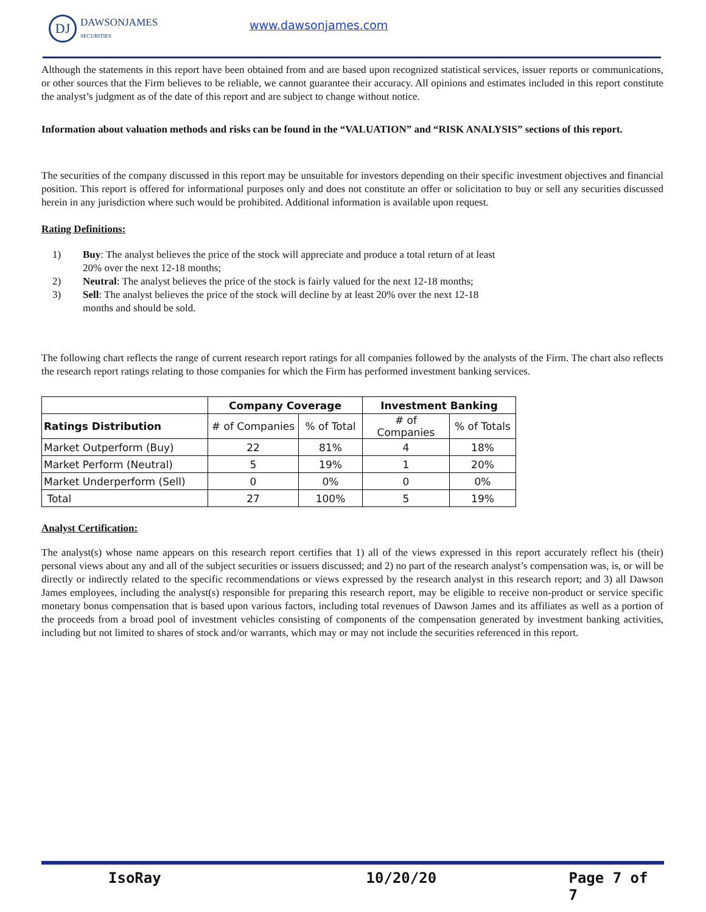DJ
DAWSONJAMES
SECURITIES
www.dawsonjames.com
Although the statements in this report have been obtained from and are based upon recognized statistical services, issuer reports or communications, or other sources that the Firm believes to be reliable, we cannot guarantee their accuracy. All opinions and estimates included in this report constitute the analyst’s judgment as of the date of this report and are subject to change without notice.
Information about valuation methods and risks can be found in the “VALUATION” and “RISK ANALYSIS” sections of this report.
The securities of the company discussed in this report may be unsuitable for investors depending on their specific investment objectives and financial position. This report is offered for informational purposes only and does not constitute an offer or solicitation to buy or sell any securities discussed herein in any jurisdiction where such would be prohibited. Additional information is available upon request.
Rating Definitions:
1) Buy: The analyst believes the price of the stock will appreciate and produce a total return of at least 20% over the next 12-18 months;
2) Neutral: The analyst believes the price of the stock is fairly valued for the next 12-18 months;
3) Sell: The analyst believes the price of the stock will decline by at least 20% over the next 12-18 months and should be sold.
The following chart reflects the range of current research report ratings for all companies followed by the analysts of the Firm. The chart also reflects the research report ratings relating to those companies for which the Firm has performed investment banking services.
| | Company Coverage | | Investment Banking | |
| --- | --- | --- | --- | --- |
| Ratings Distribution | # of Companies | % of Total | # of Companies | % of Totals |
| Market Outperform (Buy) | 22 | 81% | 4 | 18% |
| Market Perform (Neutral) | 5 | 19% | 1 | 20% |
| Market Underperform (Sell) | 0 | 0% | 0 | 0% |
| Total | 27 | 100% | 5 | 19% |
Analyst Certification:
The analyst(s) whose name appears on this research report certifies that 1) all of the views expressed in this report accurately reflect his (their) personal views about any and all of the subject securities or issuers discussed; and 2) no part of the research analyst’s compensation was, is, or will be directly or indirectly related to the specific recommendations or views expressed by the research analyst in this research report; and 3) all Dawson James employees, including the analyst(s) responsible for preparing this research report, may be eligible to receive non-product or service specific monetary bonus compensation that is based upon various factors, including total revenues of Dawson James and its affiliates as well as a portion of the proceeds from a broad pool of investment vehicles consisting of components of the compensation generated by investment banking activities, including but not limited to shares of stock and/or warrants, which may or may not include the securities referenced in this report.
IsoRay 10/20/20 Page 7 of 7